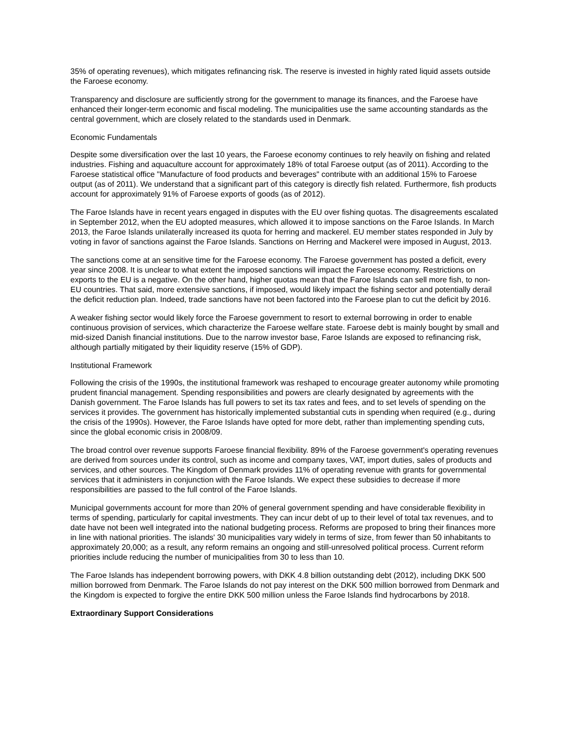35% of operating revenues), which mitigates refinancing risk. The reserve is invested in highly rated liquid assets outside the Faroese economy.
Transparency and disclosure are sufficiently strong for the government to manage its finances, and the Faroese have enhanced their longer-term economic and fiscal modeling. The municipalities use the same accounting standards as the central government, which are closely related to the standards used in Denmark.
Economic Fundamentals
Despite some diversification over the last 10 years, the Faroese economy continues to rely heavily on fishing and related industries. Fishing and aquaculture account for approximately 18% of total Faroese output (as of 2011). According to the Faroese statistical office "Manufacture of food products and beverages" contribute with an additional 15% to Faroese output (as of 2011). We understand that a significant part of this category is directly fish related. Furthermore, fish products account for approximately 91% of Faroese exports of goods (as of 2012).
The Faroe Islands have in recent years engaged in disputes with the EU over fishing quotas. The disagreements escalated in September 2012, when the EU adopted measures, which allowed it to impose sanctions on the Faroe Islands. In March 2013, the Faroe Islands unilaterally increased its quota for herring and mackerel. EU member states responded in July by voting in favor of sanctions against the Faroe Islands. Sanctions on Herring and Mackerel were imposed in August, 2013.
The sanctions come at an sensitive time for the Faroese economy. The Faroese government has posted a deficit, every year since 2008. It is unclear to what extent the imposed sanctions will impact the Faroese economy. Restrictions on exports to the EU is a negative. On the other hand, higher quotas mean that the Faroe Islands can sell more fish, to non-EU countries. That said, more extensive sanctions, if imposed, would likely impact the fishing sector and potentially derail the deficit reduction plan. Indeed, trade sanctions have not been factored into the Faroese plan to cut the deficit by 2016.
A weaker fishing sector would likely force the Faroese government to resort to external borrowing in order to enable continuous provision of services, which characterize the Faroese welfare state. Faroese debt is mainly bought by small and mid-sized Danish financial institutions. Due to the narrow investor base, Faroe Islands are exposed to refinancing risk, although partially mitigated by their liquidity reserve (15% of GDP).
Institutional Framework
Following the crisis of the 1990s, the institutional framework was reshaped to encourage greater autonomy while promoting prudent financial management. Spending responsibilities and powers are clearly designated by agreements with the Danish government. The Faroe Islands has full powers to set its tax rates and fees, and to set levels of spending on the services it provides. The government has historically implemented substantial cuts in spending when required (e.g., during the crisis of the 1990s). However, the Faroe Islands have opted for more debt, rather than implementing spending cuts, since the global economic crisis in 2008/09.
The broad control over revenue supports Faroese financial flexibility. 89% of the Faroese government's operating revenues are derived from sources under its control, such as income and company taxes, VAT, import duties, sales of products and services, and other sources. The Kingdom of Denmark provides 11% of operating revenue with grants for governmental services that it administers in conjunction with the Faroe Islands. We expect these subsidies to decrease if more responsibilities are passed to the full control of the Faroe Islands.
Municipal governments account for more than 20% of general government spending and have considerable flexibility in terms of spending, particularly for capital investments. They can incur debt of up to their level of total tax revenues, and to date have not been well integrated into the national budgeting process. Reforms are proposed to bring their finances more in line with national priorities. The islands' 30 municipalities vary widely in terms of size, from fewer than 50 inhabitants to approximately 20,000; as a result, any reform remains an ongoing and still-unresolved political process. Current reform priorities include reducing the number of municipalities from 30 to less than 10.
The Faroe Islands has independent borrowing powers, with DKK 4.8 billion outstanding debt (2012), including DKK 500 million borrowed from Denmark. The Faroe Islands do not pay interest on the DKK 500 million borrowed from Denmark and the Kingdom is expected to forgive the entire DKK 500 million unless the Faroe Islands find hydrocarbons by 2018.
Extraordinary Support Considerations